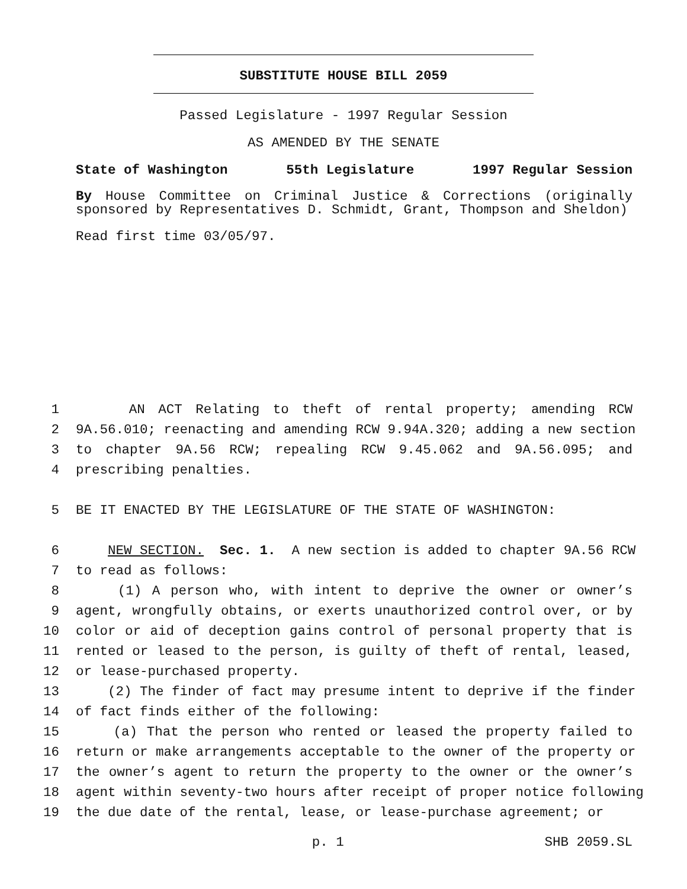SUBSTITUTE HOUSE BILL 2059
Passed Legislature - 1997 Regular Session
AS AMENDED BY THE SENATE
State of Washington 55th Legislature 1997 Regular Session
By House Committee on Criminal Justice & Corrections (originally sponsored by Representatives D. Schmidt, Grant, Thompson and Sheldon)
Read first time 03/05/97.
1 AN ACT Relating to theft of rental property; amending RCW
2 9A.56.010; reenacting and amending RCW 9.94A.320; adding a new section
3 to chapter 9A.56 RCW; repealing RCW 9.45.062 and 9A.56.095; and
4 prescribing penalties.
5 BE IT ENACTED BY THE LEGISLATURE OF THE STATE OF WASHINGTON:
6 NEW SECTION. Sec. 1. A new section is added to chapter 9A.56 RCW
7 to read as follows:
8 (1) A person who, with intent to deprive the owner or owner’s
9 agent, wrongfully obtains, or exerts unauthorized control over, or by
10 color or aid of deception gains control of personal property that is
11 rented or leased to the person, is guilty of theft of rental, leased,
12 or lease-purchased property.
13 (2) The finder of fact may presume intent to deprive if the finder
14 of fact finds either of the following:
15 (a) That the person who rented or leased the property failed to
16 return or make arrangements acceptable to the owner of the property or
17 the owner’s agent to return the property to the owner or the owner’s
18 agent within seventy-two hours after receipt of proper notice following
19 the due date of the rental, lease, or lease-purchase agreement; or
p. 1 SHB 2059.SL